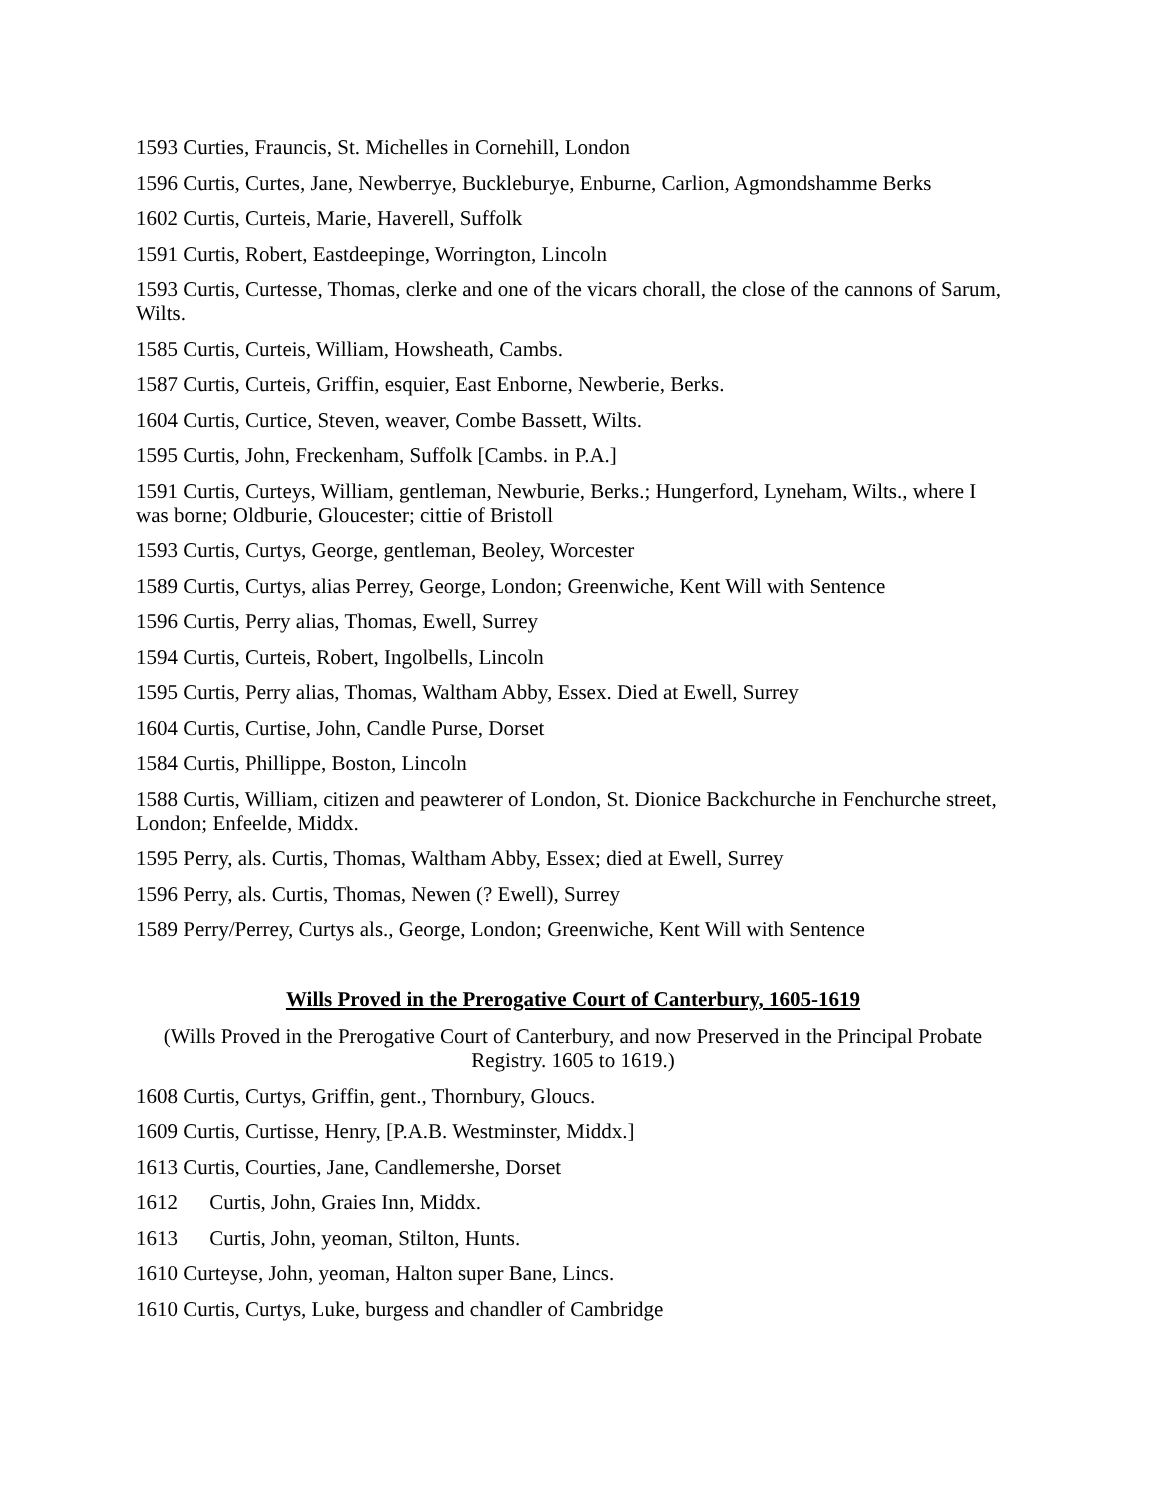1593 Curties, Frauncis, St. Michelles in Cornehill, London
1596 Curtis, Curtes, Jane, Newberrye, Buckleburye, Enburne, Carlion, Agmondshamme Berks
1602 Curtis, Curteis, Marie, Haverell, Suffolk
1591 Curtis, Robert, Eastdeepinge, Worrington, Lincoln
1593 Curtis, Curtesse, Thomas, clerke and one of the vicars chorall, the close of the cannons of Sarum, Wilts.
1585 Curtis, Curteis, William, Howsheath, Cambs.
1587 Curtis, Curteis, Griffin, esquier, East Enborne, Newberie, Berks.
1604 Curtis, Curtice, Steven, weaver, Combe Bassett, Wilts.
1595 Curtis, John, Freckenham, Suffolk [Cambs. in P.A.]
1591 Curtis, Curteys, William, gentleman, Newburie, Berks.; Hungerford, Lyneham, Wilts., where I was borne; Oldburie, Gloucester; cittie of Bristoll
1593 Curtis, Curtys, George, gentleman, Beoley, Worcester
1589 Curtis, Curtys, alias Perrey, George, London; Greenwiche, Kent Will with Sentence
1596 Curtis, Perry alias, Thomas, Ewell, Surrey
1594 Curtis, Curteis, Robert, Ingolbells, Lincoln
1595 Curtis, Perry alias, Thomas, Waltham Abby, Essex. Died at Ewell, Surrey
1604 Curtis, Curtise, John, Candle Purse, Dorset
1584 Curtis, Phillippe, Boston, Lincoln
1588 Curtis, William, citizen and peawterer of London, St. Dionice Backchurche in Fenchurche street, London; Enfeelde, Middx.
1595 Perry, als. Curtis, Thomas, Waltham Abby, Essex; died at Ewell, Surrey
1596 Perry, als. Curtis, Thomas, Newen (? Ewell), Surrey
1589 Perry/Perrey, Curtys als., George, London; Greenwiche, Kent Will with Sentence
Wills Proved in the Prerogative Court of Canterbury, 1605-1619
(Wills Proved in the Prerogative Court of Canterbury, and now Preserved in the Principal Probate Registry. 1605 to 1619.)
1608 Curtis, Curtys, Griffin, gent., Thornbury, Gloucs.
1609 Curtis, Curtisse, Henry, [P.A.B. Westminster, Middx.]
1613 Curtis, Courties, Jane, Candlemershe, Dorset
1612 Curtis, John, Graies Inn, Middx.
1613 Curtis, John, yeoman, Stilton, Hunts.
1610 Curteyse, John, yeoman, Halton super Bane, Lincs.
1610 Curtis, Curtys, Luke, burgess and chandler of Cambridge